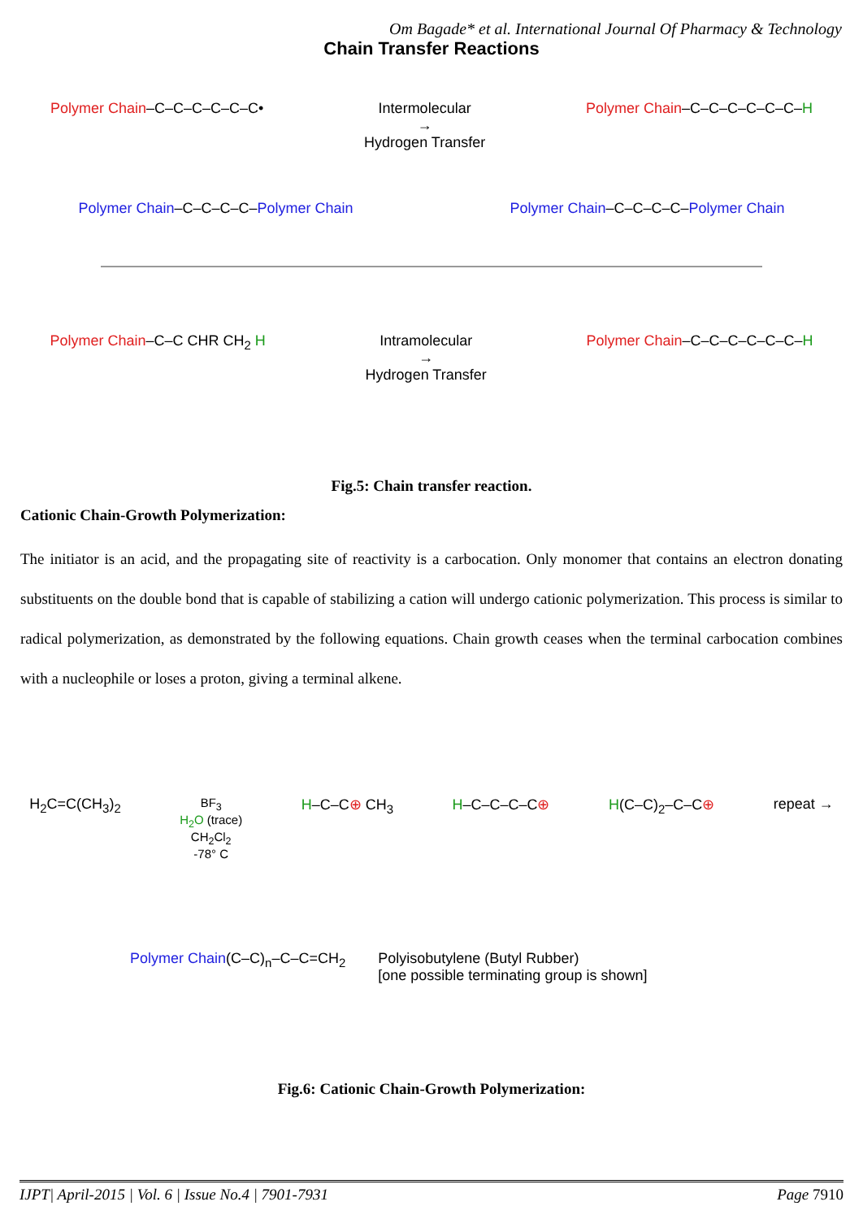Om Bagade* et al. International Journal Of Pharmacy & Technology
Chain Transfer Reactions
Polymer Chain–C–C–C–C–C–C• Intermolecular
→
Hydrogen Transfer
Polymer Chain–C–C–C–C–C–C–H
Polymer Chain–C–C–C–C–Polymer Chain
Polymer Chain–C–C–C–C–Polymer Chain
Polymer Chain–C–C CHR CH<sub>2</sub> H Intramolecular
→
Hydrogen Transfer
Polymer Chain–C–C–C–C–C–C–H
Fig.5: Chain transfer reaction.
Cationic Chain-Growth Polymerization:
The initiator is an acid, and the propagating site of reactivity is a carbocation. Only monomer that contains an electron donating substituents on the double bond that is capable of stabilizing a cation will undergo cationic polymerization. This process is similar to radical polymerization, as demonstrated by the following equations. Chain growth ceases when the terminal carbocation combines with a nucleophile or loses a proton, giving a terminal alkene.
H<sub>2</sub>C=C(CH<sub>3</sub>)<sub>2</sub>
BF<sub>3</sub>
H<sub>2</sub>O (trace)
CH<sub>2</sub>Cl<sub>2</sub>
-78° C
H–C–C⊕ CH<sub>3</sub> H–C–C–C–C⊕ H(C–C)<sub>2</sub>–C–C⊕ repeat →
Polymer Chain(C–C)<sub>n</sub>–C–C=CH<sub>2</sub> Polyisobutylene (Butyl Rubber)
[one possible terminating group is shown]
Fig.6: Cationic Chain-Growth Polymerization:
IJPT| April-2015 | Vol. 6 | Issue No.4 | 7901-7931 Page 7910